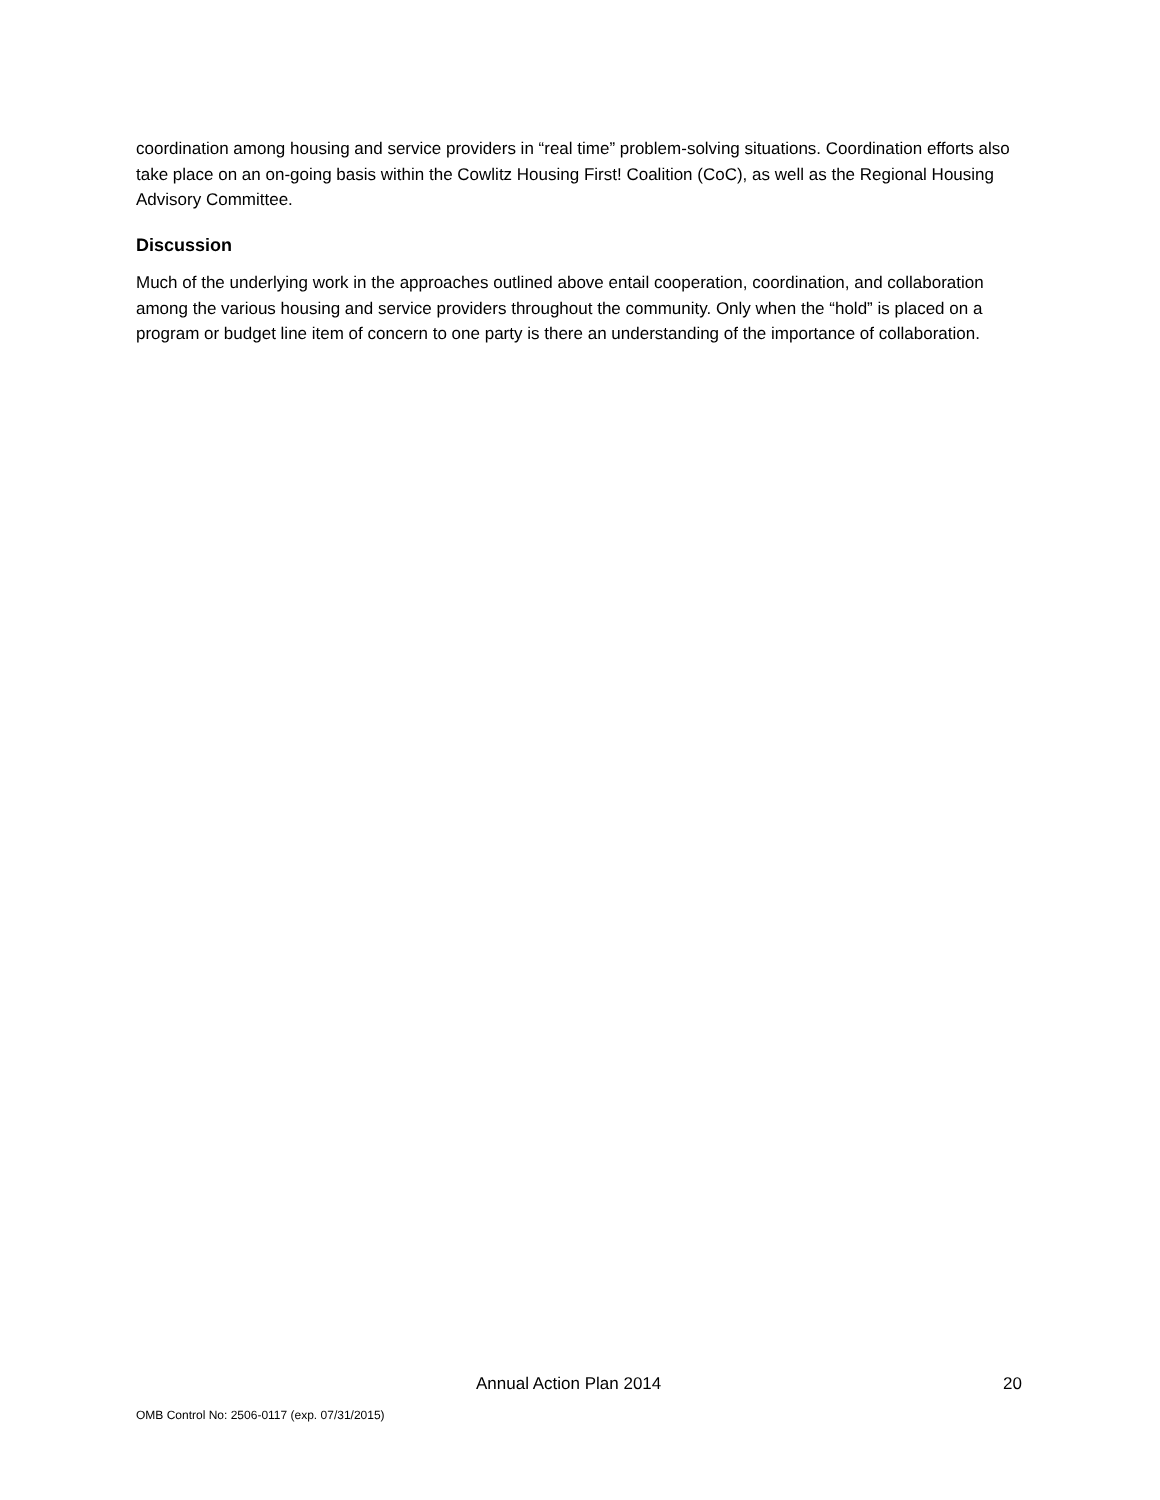coordination among housing and service providers in “real time” problem-solving situations. Coordination efforts also take place on an on-going basis within the Cowlitz Housing First! Coalition (CoC), as well as the Regional Housing Advisory Committee.
Discussion
Much of the underlying work in the approaches outlined above entail cooperation, coordination, and collaboration among the various housing and service providers throughout the community. Only when the “hold” is placed on a program or budget line item of concern to one party is there an understanding of the importance of collaboration.
Annual Action Plan 2014 20
OMB Control No: 2506-0117 (exp. 07/31/2015)